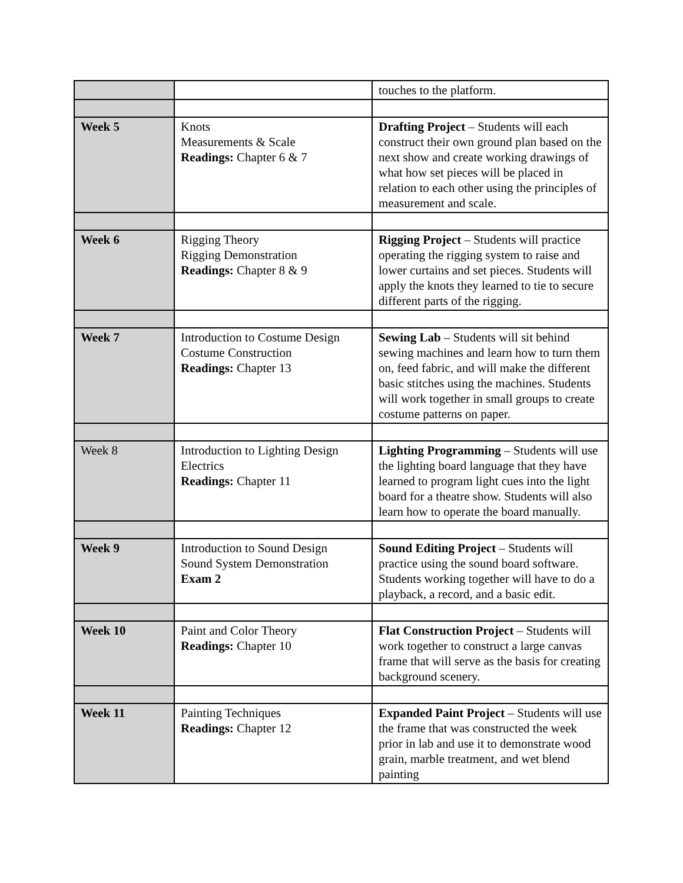| | | touches to the platform. |
| Week 5 | Knots Measurements & Scale Readings: Chapter 6 & 7 | Drafting Project – Students will each construct their own ground plan based on the next show and create working drawings of what how set pieces will be placed in relation to each other using the principles of measurement and scale. |
| Week 6 | Rigging Theory Rigging Demonstration Readings: Chapter 8 & 9 | Rigging Project – Students will practice operating the rigging system to raise and lower curtains and set pieces. Students will apply the knots they learned to tie to secure different parts of the rigging. |
| Week 7 | Introduction to Costume Design Costume Construction Readings: Chapter 13 | Sewing Lab – Students will sit behind sewing machines and learn how to turn them on, feed fabric, and will make the different basic stitches using the machines. Students will work together in small groups to create costume patterns on paper. |
| Week 8 | Introduction to Lighting Design Electrics Readings: Chapter 11 | Lighting Programming – Students will use the lighting board language that they have learned to program light cues into the light board for a theatre show. Students will also learn how to operate the board manually. |
| Week 9 | Introduction to Sound Design Sound System Demonstration Exam 2 | Sound Editing Project – Students will practice using the sound board software. Students working together will have to do a playback, a record, and a basic edit. |
| Week 10 | Paint and Color Theory Readings: Chapter 10 | Flat Construction Project – Students will work together to construct a large canvas frame that will serve as the basis for creating background scenery. |
| Week 11 | Painting Techniques Readings: Chapter 12 | Expanded Paint Project – Students will use the frame that was constructed the week prior in lab and use it to demonstrate wood grain, marble treatment, and wet blend painting |